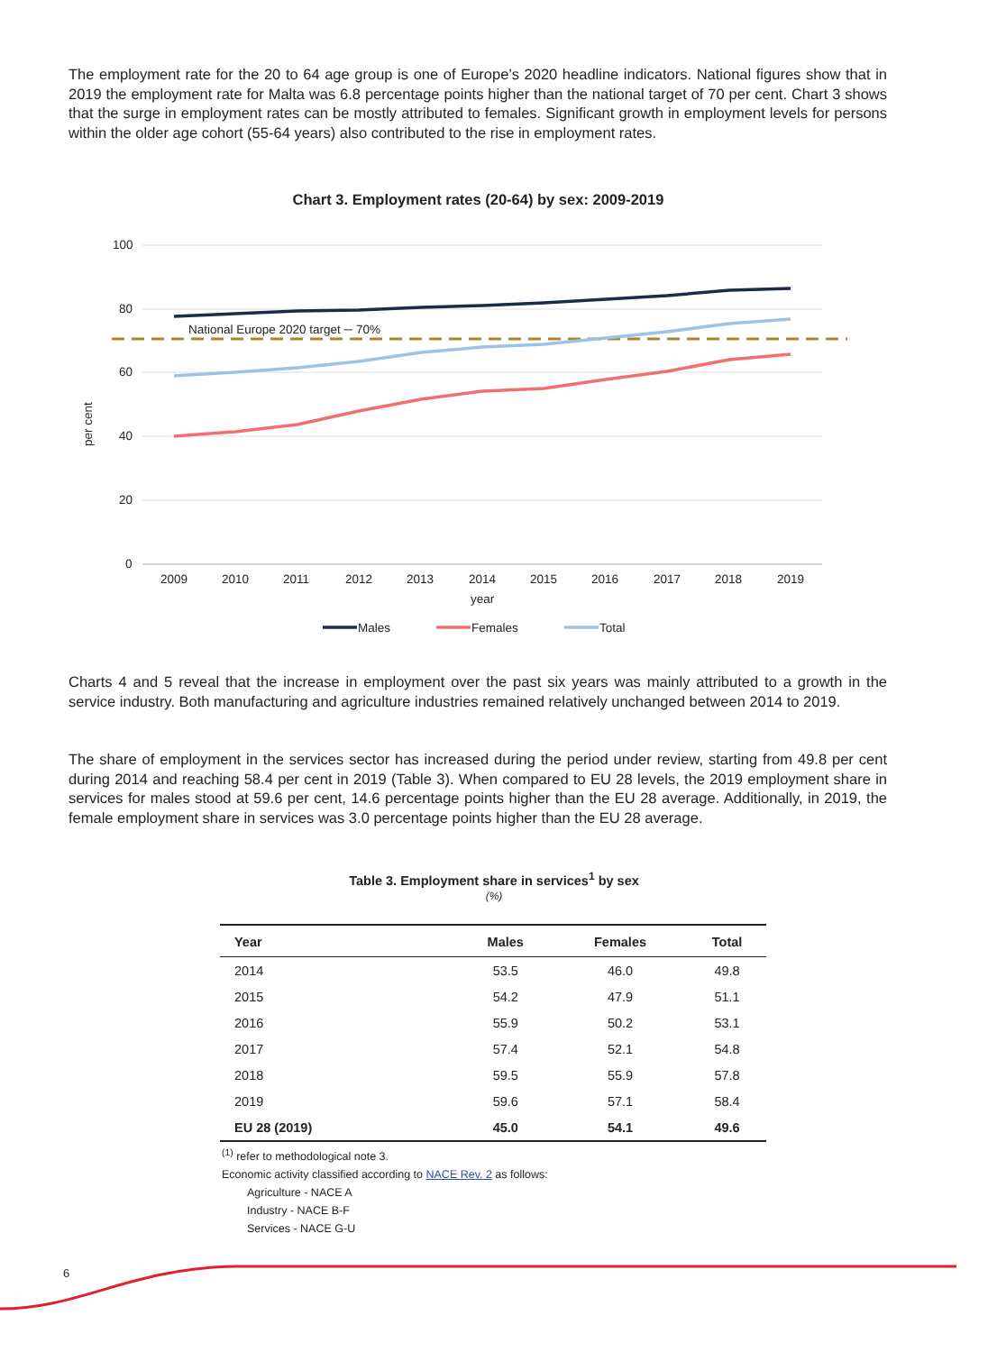The employment rate for the 20 to 64 age group is one of Europe’s 2020 headline indicators. National figures show that in 2019 the employment rate for Malta was 6.8 percentage points higher than the national target of 70 per cent. Chart 3 shows that the surge in employment rates can be mostly attributed to females. Significant growth in employment levels for persons within the older age cohort (55-64 years) also contributed to the rise in employment rates.
Chart 3. Employment rates (20-64) by sex: 2009-2019
100
80
60
40
20
0
per cent
2009
2010
2011
2012
2013
2014
2015
2016
2017
2018
2019
year
National Europe 2020 target ─ 70%
Males
Females
Total
Charts 4 and 5 reveal that the increase in employment over the past six years was mainly attributed to a growth in the service industry. Both manufacturing and agriculture industries remained relatively unchanged between 2014 to 2019.
The share of employment in the services sector has increased during the period under review, starting from 49.8 per cent during 2014 and reaching 58.4 per cent in 2019 (Table 3). When compared to EU 28 levels, the 2019 employment share in services for males stood at 59.6 per cent, 14.6 percentage points higher than the EU 28 average. Additionally, in 2019, the female employment share in services was 3.0 percentage points higher than the EU 28 average.
Table 3. Employment share in services<sup>1</sup> by sex
(%)
| Year | Males | Females | Total |
| --- | --- | --- | --- |
| 2014 | 53.5 | 46.0 | 49.8 |
| 2015 | 54.2 | 47.9 | 51.1 |
| 2016 | 55.9 | 50.2 | 53.1 |
| 2017 | 57.4 | 52.1 | 54.8 |
| 2018 | 59.5 | 55.9 | 57.8 |
| 2019 | 59.6 | 57.1 | 58.4 |
| EU 28 (2019) | 45.0 | 54.1 | 49.6 |
<sup>(1)</sup> refer to methodological note 3.
Economic activity classified according to NACE Rev. 2 as follows:
Agriculture - NACE A
Industry - NACE B-F
Services - NACE G-U
6